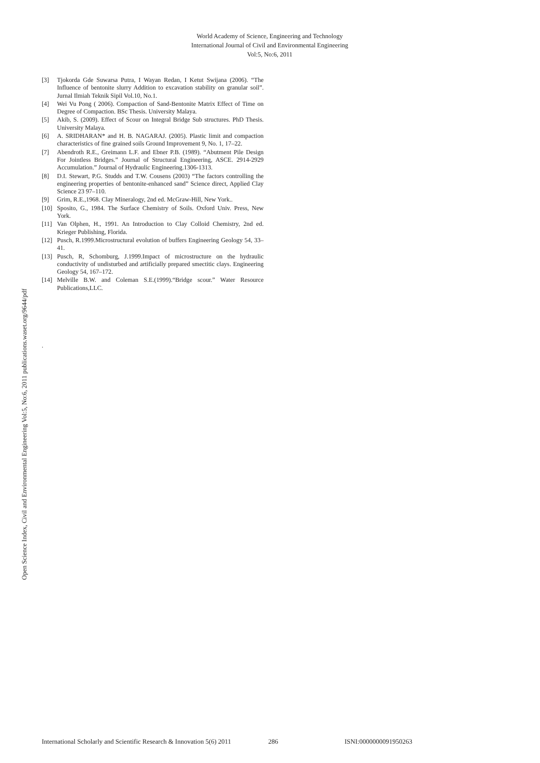World Academy of Science, Engineering and Technology
International Journal of Civil and Environmental Engineering
Vol:5, No:6, 2011
Open Science Index, Civil and Environmental Engineering Vol:5, No:6, 2011 publications.waset.org/9644/pdf
[3] Tjokorda Gde Suwarsa Putra, I Wayan Redan, I Ketut Swijana (2006). “The Influence of bentonite slurry Addition to excavation stability on granular soil”. Jurnal Ilmiah Teknik Sipil Vol.10, No.1.
[4] Wei Vu Pong ( 2006). Compaction of Sand-Bentonite Matrix Effect of Time on Degree of Compaction. BSc Thesis. University Malaya.
[5] Akib, S. (2009). Effect of Scour on Integral Bridge Sub structures. PhD Thesis. University Malaya.
[6] A. SRIDHARAN* and H. B. NAGARAJ. (2005). Plastic limit and compaction characteristics of fine grained soils Ground Improvement 9, No. 1, 17–22.
[7] Abendroth R.E., Greimann L.F. and Ebner P.B. (1989). “Abutment Pile Design For Jointless Bridges.” Journal of Structural Engineering, ASCE. 2914-2929 Accumulation.” Journal of Hydraulic Engineering.1306-1313.
[8] D.I. Stewart, P.G. Studds and T.W. Cousens (2003) “The factors controlling the engineering properties of bentonite-enhanced sand” Science direct, Applied Clay Science 23 97–110.
[9] Grim, R.E.,1968. Clay Mineralogy, 2nd ed. McGraw-Hill, New York..
[10] Sposito, G., 1984. The Surface Chemistry of Soils. Oxford Univ. Press, New York.
[11] Van Olphen, H., 1991. An Introduction to Clay Colloid Chemistry, 2nd ed. Krieger Publishing, Florida.
[12] Pusch, R.1999.Microstructural evolution of buffers Engineering Geology 54, 33– 41.
[13] Pusch, R, Schomburg, J.1999.Impact of microstructure on the hydraulic conductivity of undisturbed and artificially prepared smectitic clays. Engineering Geology 54, 167–172.
[14] Melville B.W. and Coleman S.E.(1999).“Bridge scour.” Water Resource Publications,LLC.
.
International Scholarly and Scientific Research & Innovation 5(6) 2011 286 ISNI:0000000091950263